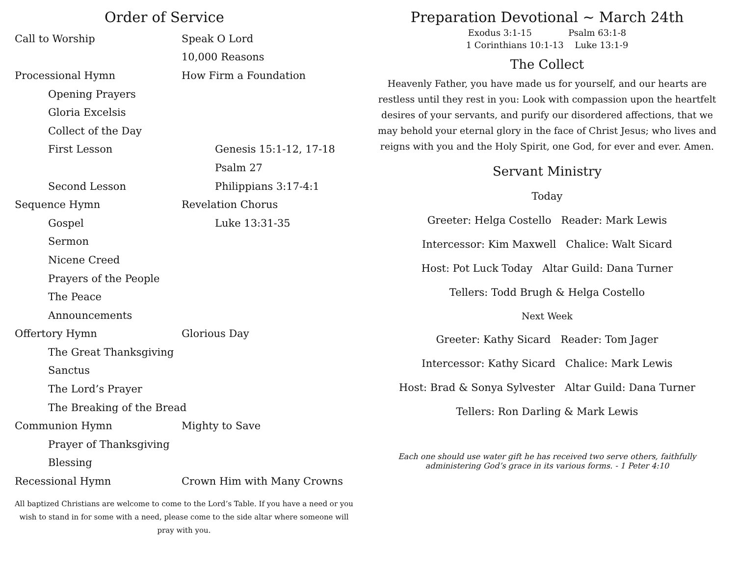Order of Service
Call to Worship Speak O Lord
10,000 Reasons
Processional Hymn How Firm a Foundation
Opening Prayers
Gloria Excelsis
Collect of the Day
First Lesson Genesis 15:1-12, 17-18
Psalm 27
Second Lesson Philippians 3:17-4:1
Sequence Hymn Revelation Chorus
Gospel Luke 13:31-35
Sermon
Nicene Creed
Prayers of the People
The Peace
Announcements
Offertory Hymn Glorious Day
The Great Thanksgiving
Sanctus
The Lord’s Prayer
The Breaking of the Bread
Communion Hymn Mighty to Save
Prayer of Thanksgiving
Blessing
Recessional Hymn Crown Him with Many Crowns
All baptized Christians are welcome to come to the Lord’s Table. If you have a need or you wish to stand in for some with a need, please come to the side altar where someone will pray with you.
Preparation Devotional ~ March 24th
Exodus 3:1-15 Psalm 63:1-8
1 Corinthians 10:1-13 Luke 13:1-9
The Collect
Heavenly Father, you have made us for yourself, and our hearts are restless until they rest in you: Look with compassion upon the heartfelt desires of your servants, and purify our disordered affections, that we may behold your eternal glory in the face of Christ Jesus; who lives and reigns with you and the Holy Spirit, one God, for ever and ever. Amen.
Servant Ministry
Today
Greeter: Helga Costello Reader: Mark Lewis
Intercessor: Kim Maxwell Chalice: Walt Sicard
Host: Pot Luck Today Altar Guild: Dana Turner
Tellers: Todd Brugh & Helga Costello
Next Week
Greeter: Kathy Sicard Reader: Tom Jager
Intercessor: Kathy Sicard Chalice: Mark Lewis
Host: Brad & Sonya Sylvester Altar Guild: Dana Turner
Tellers: Ron Darling & Mark Lewis
Each one should use water gift he has received two serve others, faithfully administering God’s grace in its various forms. - 1 Peter 4:10